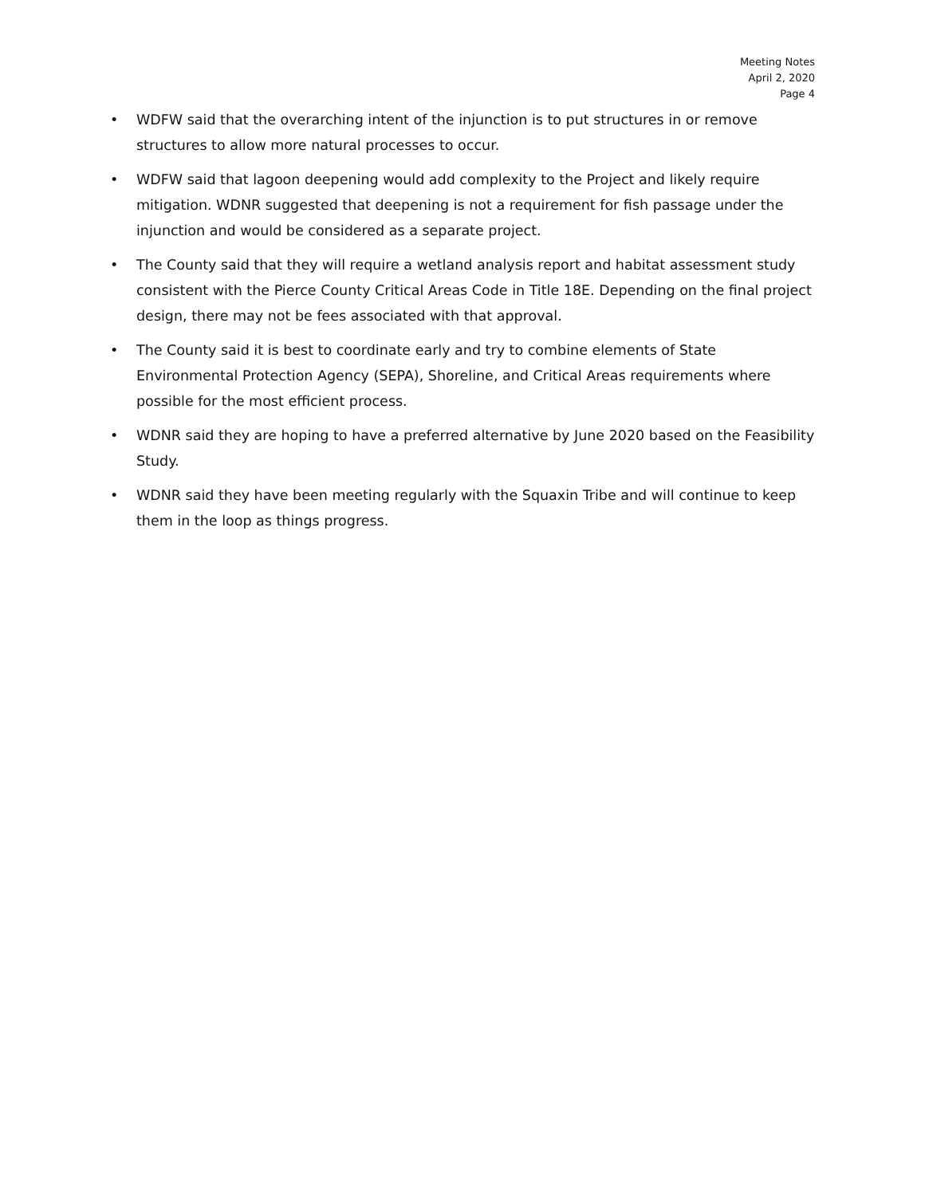Meeting Notes
April 2, 2020
Page 4
• WDFW said that the overarching intent of the injunction is to put structures in or remove structures to allow more natural processes to occur.
• WDFW said that lagoon deepening would add complexity to the Project and likely require mitigation. WDNR suggested that deepening is not a requirement for fish passage under the injunction and would be considered as a separate project.
• The County said that they will require a wetland analysis report and habitat assessment study consistent with the Pierce County Critical Areas Code in Title 18E. Depending on the final project design, there may not be fees associated with that approval.
• The County said it is best to coordinate early and try to combine elements of State Environmental Protection Agency (SEPA), Shoreline, and Critical Areas requirements where possible for the most efficient process.
• WDNR said they are hoping to have a preferred alternative by June 2020 based on the Feasibility Study.
• WDNR said they have been meeting regularly with the Squaxin Tribe and will continue to keep them in the loop as things progress.